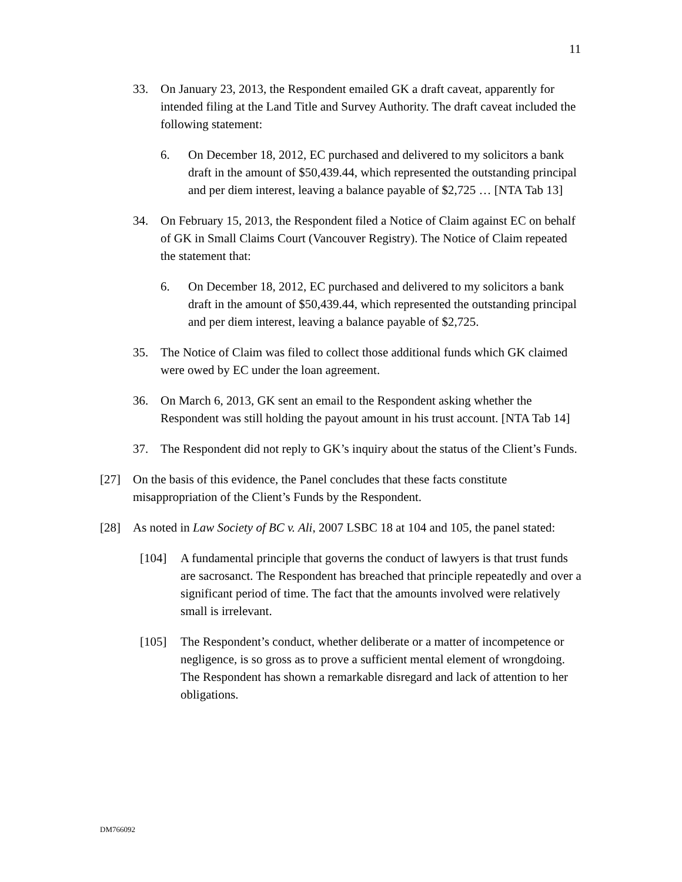11
33. On January 23, 2013, the Respondent emailed GK a draft caveat, apparently for intended filing at the Land Title and Survey Authority. The draft caveat included the following statement:
6. On December 18, 2012, EC purchased and delivered to my solicitors a bank draft in the amount of $50,439.44, which represented the outstanding principal and per diem interest, leaving a balance payable of $2,725 … [NTA Tab 13]
34. On February 15, 2013, the Respondent filed a Notice of Claim against EC on behalf of GK in Small Claims Court (Vancouver Registry). The Notice of Claim repeated the statement that:
6. On December 18, 2012, EC purchased and delivered to my solicitors a bank draft in the amount of $50,439.44, which represented the outstanding principal and per diem interest, leaving a balance payable of $2,725.
35. The Notice of Claim was filed to collect those additional funds which GK claimed were owed by EC under the loan agreement.
36. On March 6, 2013, GK sent an email to the Respondent asking whether the Respondent was still holding the payout amount in his trust account. [NTA Tab 14]
37. The Respondent did not reply to GK’s inquiry about the status of the Client’s Funds.
[27] On the basis of this evidence, the Panel concludes that these facts constitute misappropriation of the Client’s Funds by the Respondent.
[28] As noted in Law Society of BC v. Ali, 2007 LSBC 18 at 104 and 105, the panel stated:
[104] A fundamental principle that governs the conduct of lawyers is that trust funds are sacrosanct. The Respondent has breached that principle repeatedly and over a significant period of time. The fact that the amounts involved were relatively small is irrelevant.
[105] The Respondent’s conduct, whether deliberate or a matter of incompetence or negligence, is so gross as to prove a sufficient mental element of wrongdoing. The Respondent has shown a remarkable disregard and lack of attention to her obligations.
DM766092